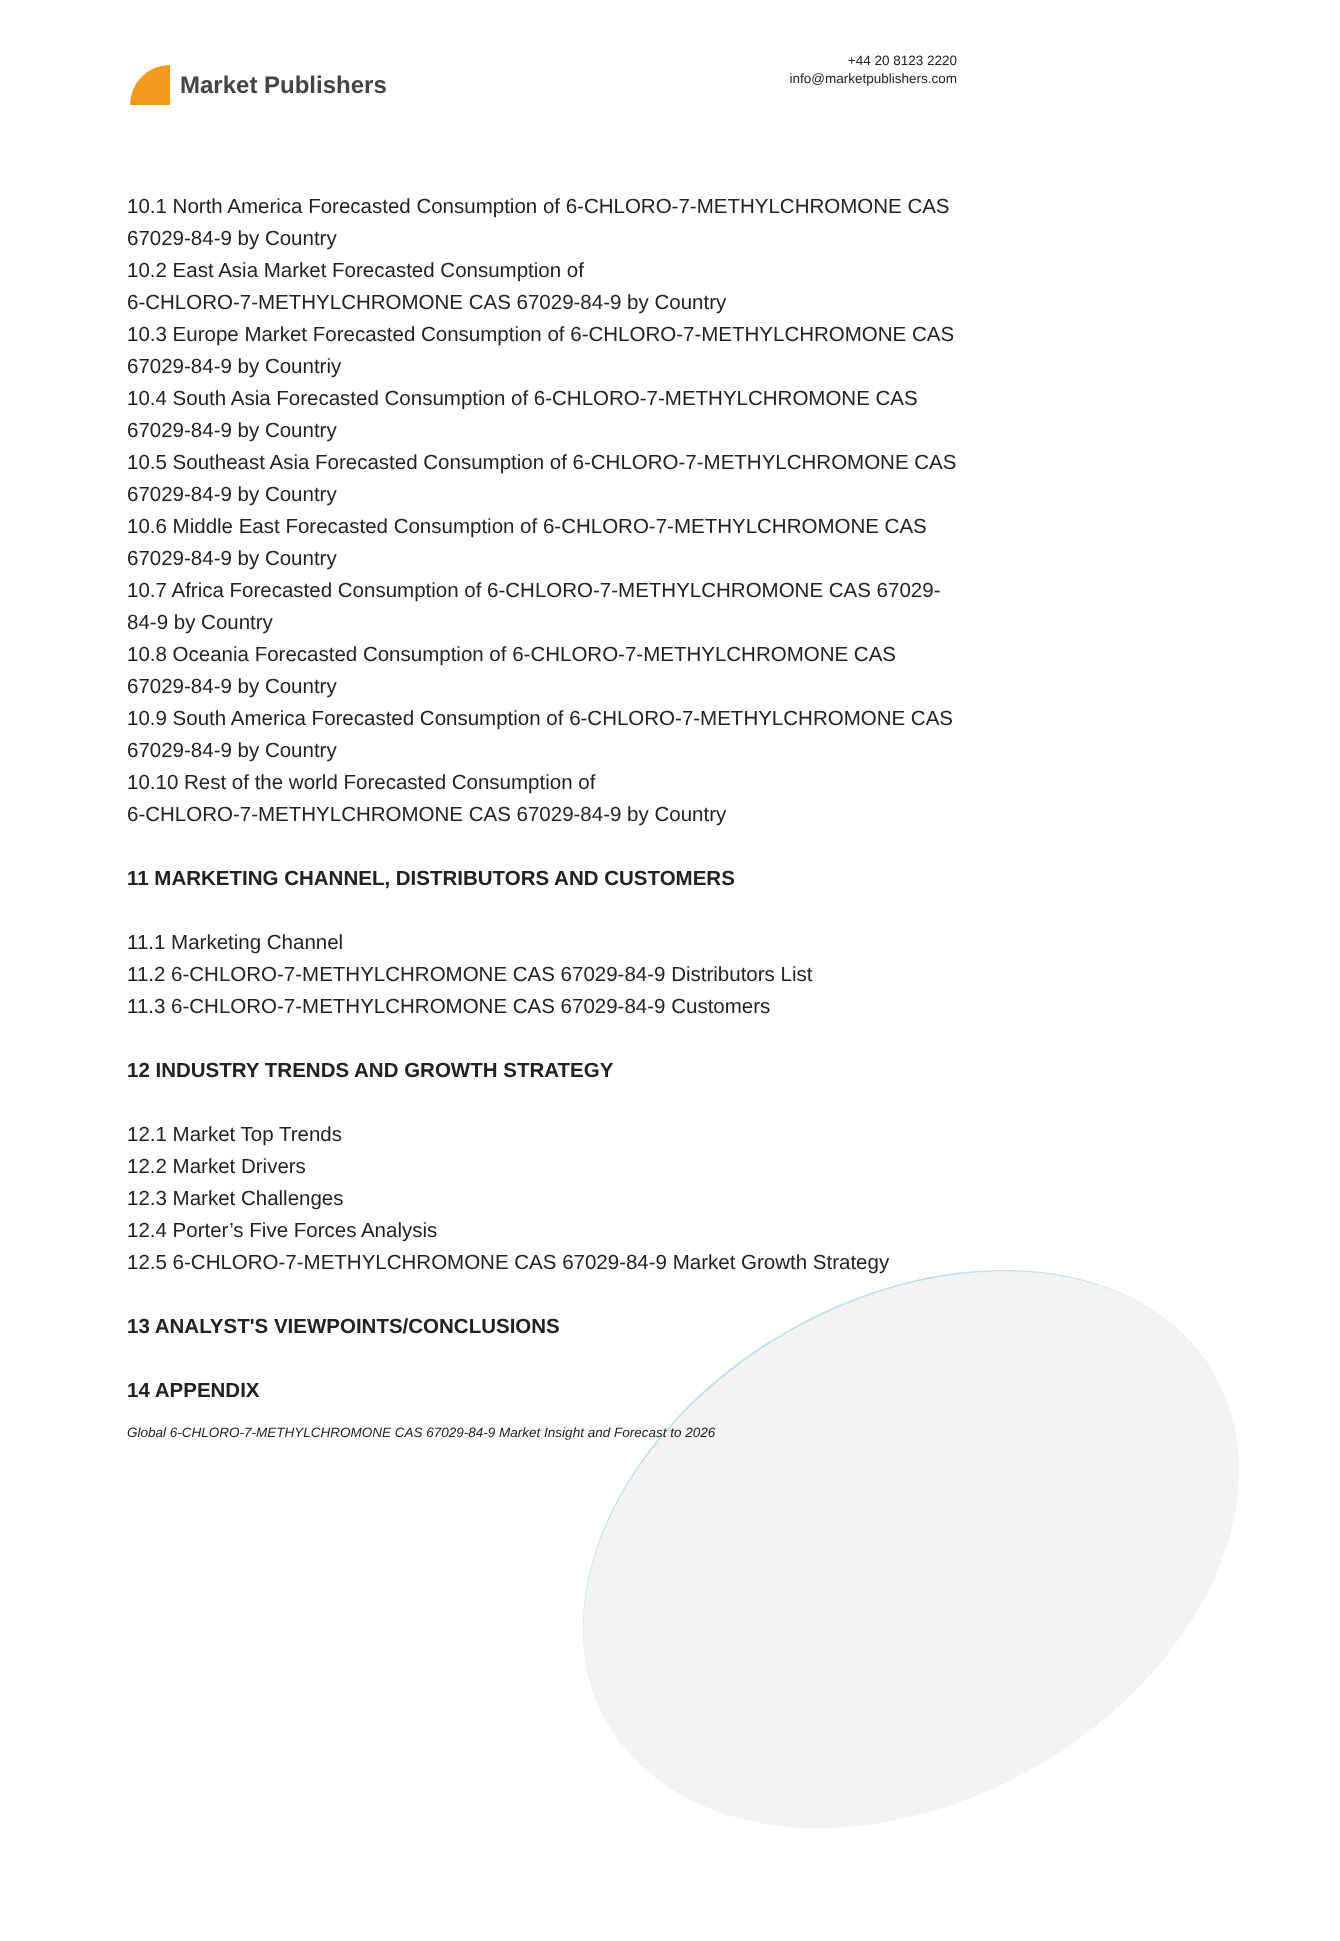Market Publishers
+44 20 8123 2220
info@marketpublishers.com
10.1 North America Forecasted Consumption of 6-CHLORO-7-METHYLCHROMONE CAS 67029-84-9 by Country
10.2 East Asia Market Forecasted Consumption of
6-CHLORO-7-METHYLCHROMONE CAS 67029-84-9 by Country
10.3 Europe Market Forecasted Consumption of 6-CHLORO-7-METHYLCHROMONE CAS 67029-84-9 by Countriy
10.4 South Asia Forecasted Consumption of 6-CHLORO-7-METHYLCHROMONE CAS 67029-84-9 by Country
10.5 Southeast Asia Forecasted Consumption of 6-CHLORO-7-METHYLCHROMONE CAS 67029-84-9 by Country
10.6 Middle East Forecasted Consumption of 6-CHLORO-7-METHYLCHROMONE CAS 67029-84-9 by Country
10.7 Africa Forecasted Consumption of 6-CHLORO-7-METHYLCHROMONE CAS 67029-84-9 by Country
10.8 Oceania Forecasted Consumption of 6-CHLORO-7-METHYLCHROMONE CAS 67029-84-9 by Country
10.9 South America Forecasted Consumption of 6-CHLORO-7-METHYLCHROMONE CAS 67029-84-9 by Country
10.10 Rest of the world Forecasted Consumption of
6-CHLORO-7-METHYLCHROMONE CAS 67029-84-9 by Country
11 MARKETING CHANNEL, DISTRIBUTORS AND CUSTOMERS
11.1 Marketing Channel
11.2 6-CHLORO-7-METHYLCHROMONE CAS 67029-84-9 Distributors List
11.3 6-CHLORO-7-METHYLCHROMONE CAS 67029-84-9 Customers
12 INDUSTRY TRENDS AND GROWTH STRATEGY
12.1 Market Top Trends
12.2 Market Drivers
12.3 Market Challenges
12.4 Porter’s Five Forces Analysis
12.5 6-CHLORO-7-METHYLCHROMONE CAS 67029-84-9 Market Growth Strategy
13 ANALYST'S VIEWPOINTS/CONCLUSIONS
14 APPENDIX
Global 6-CHLORO-7-METHYLCHROMONE CAS 67029-84-9 Market Insight and Forecast to 2026